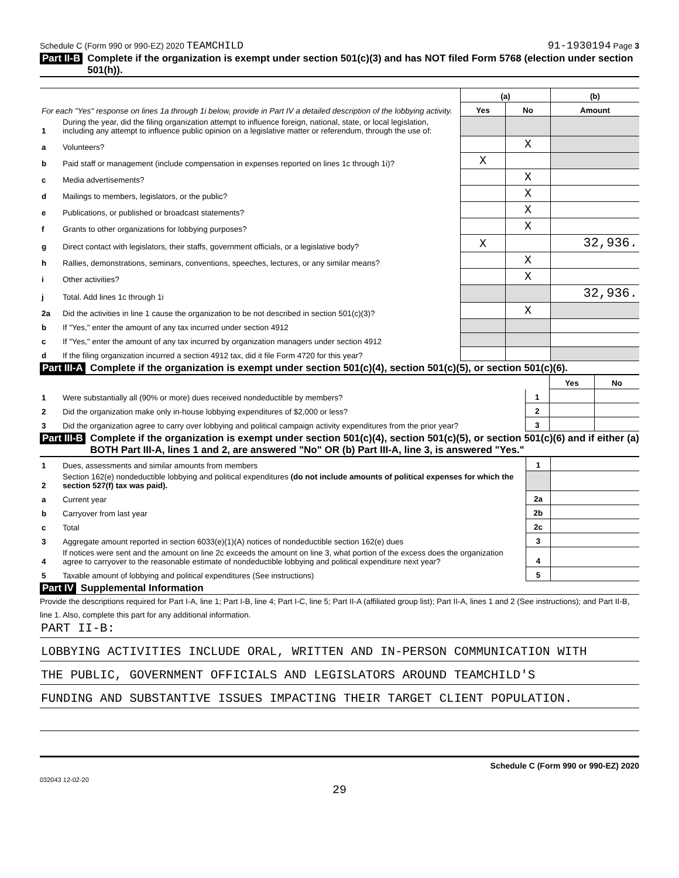Schedule C (Form 990 or 990-EZ) 2020 TEAMCHILD 91-1930194 Page 3
Part II-B Complete if the organization is exempt under section 501(c)(3) and has NOT filed Form 5768 (election under section 501(h)).
| For each "Yes" response on lines 1a through 1i below, provide in Part IV a detailed description of the lobbying activity. | | (a) | | (b) |
| | | Yes | No | Amount |
| 1 | During the year, did the filing organization attempt to influence foreign, national, state, or local legislation, including any attempt to influence public opinion on a legislative matter or referendum, through the use of: | | | |
| a | Volunteers? | | X | |
| b | Paid staff or management (include compensation in expenses reported on lines 1c through 1i)? | X | | |
| c | Media advertisements? | | X | |
| d | Mailings to members, legislators, or the public? | | X | |
| e | Publications, or published or broadcast statements? | | X | |
| f | Grants to other organizations for lobbying purposes? | | X | |
| g | Direct contact with legislators, their staffs, government officials, or a legislative body? | X | | 32,936. |
| h | Rallies, demonstrations, seminars, conventions, speeches, lectures, or any similar means? | | X | |
| i | Other activities? | | X | |
| j | Total. Add lines 1c through 1i | | | 32,936. |
| 2a | Did the activities in line 1 cause the organization to be not described in section 501(c)(3)? | | X | |
| b | If "Yes," enter the amount of any tax incurred under section 4912 | | | |
| c | If "Yes," enter the amount of any tax incurred by organization managers under section 4912 | | | |
| d | If the filing organization incurred a section 4912 tax, did it file Form 4720 for this year? | | | |
Part III-A Complete if the organization is exempt under section 501(c)(4), section 501(c)(5), or section 501(c)(6).
| | | | Yes | No |
| 1 | Were substantially all (90% or more) dues received nondeductible by members? | 1 | | |
| 2 | Did the organization make only in-house lobbying expenditures of $2,000 or less? | 2 | | |
| 3 | Did the organization agree to carry over lobbying and political campaign activity expenditures from the prior year? | 3 | | |
Part III-B Complete if the organization is exempt under section 501(c)(4), section 501(c)(5), or section 501(c)(6) and if either (a) BOTH Part III-A, lines 1 and 2, are answered "No" OR (b) Part III-A, line 3, is answered "Yes."
| 1 | Dues, assessments and similar amounts from members | 1 | |
| 2 | Section 162(e) nondeductible lobbying and political expenditures (do not include amounts of political expenses for which the section 527(f) tax was paid). | | |
| a | Current year | 2a | |
| b | Carryover from last year | 2b | |
| c | Total | 2c | |
| 3 | Aggregate amount reported in section 6033(e)(1)(A) notices of nondeductible section 162(e) dues | 3 | |
| 4 | If notices were sent and the amount on line 2c exceeds the amount on line 3, what portion of the excess does the organization agree to carryover to the reasonable estimate of nondeductible lobbying and political expenditure next year? | 4 | |
| 5 | Taxable amount of lobbying and political expenditures (See instructions) | 5 | |
Part IV Supplemental Information
Provide the descriptions required for Part I-A, line 1; Part I-B, line 4; Part I-C, line 5; Part II-A (affiliated group list); Part II-A, lines 1 and 2 (See instructions); and Part II-B, line 1. Also, complete this part for any additional information.
PART II-B:
LOBBYING ACTIVITIES INCLUDE ORAL, WRITTEN AND IN-PERSON COMMUNICATION WITH
THE PUBLIC, GOVERNMENT OFFICIALS AND LEGISLATORS AROUND TEAMCHILD'S
FUNDING AND SUBSTANTIVE ISSUES IMPACTING THEIR TARGET CLIENT POPULATION.
Schedule C (Form 990 or 990-EZ) 2020
032043 12-02-20
29